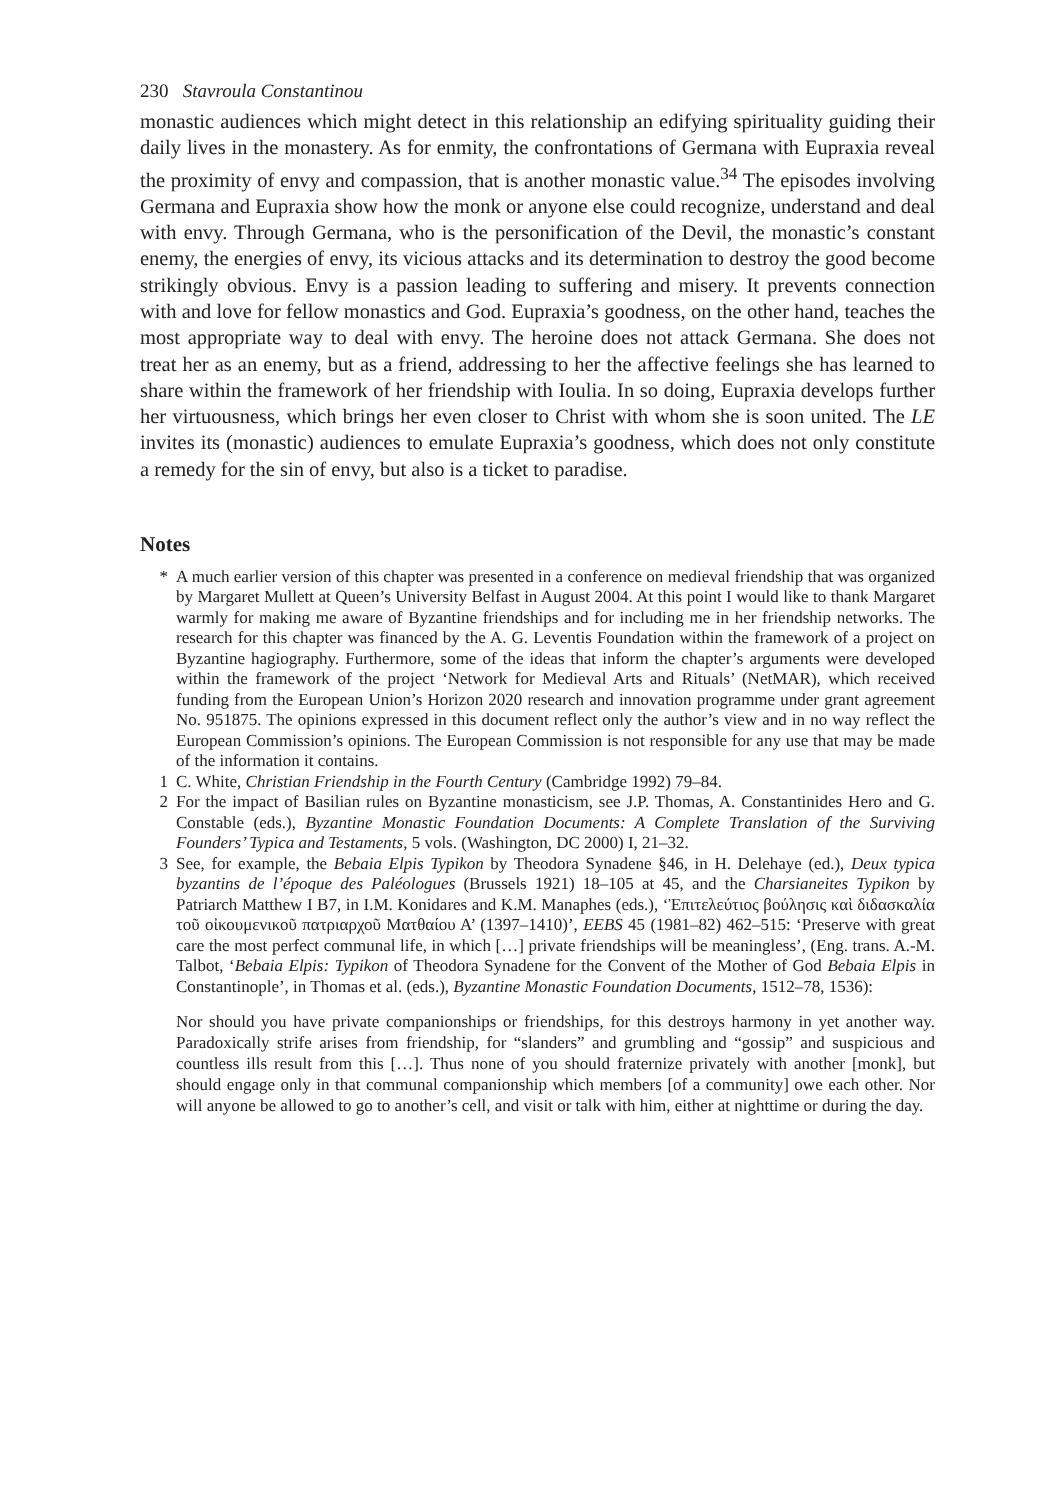230 Stavroula Constantinou
monastic audiences which might detect in this relationship an edifying spirituality guiding their daily lives in the monastery. As for enmity, the confrontations of Germana with Eupraxia reveal the proximity of envy and compassion, that is another monastic value.<sup>34</sup> The episodes involving Germana and Eupraxia show how the monk or anyone else could recognize, understand and deal with envy. Through Germana, who is the personification of the Devil, the monastic’s constant enemy, the energies of envy, its vicious attacks and its determination to destroy the good become strikingly obvious. Envy is a passion leading to suffering and misery. It prevents connection with and love for fellow monastics and God. Eupraxia’s goodness, on the other hand, teaches the most appropriate way to deal with envy. The heroine does not attack Germana. She does not treat her as an enemy, but as a friend, addressing to her the affective feelings she has learned to share within the framework of her friendship with Ioulia. In so doing, Eupraxia develops further her virtuousness, which brings her even closer to Christ with whom she is soon united. The LE invites its (monastic) audiences to emulate Eupraxia’s goodness, which does not only constitute a remedy for the sin of envy, but also is a ticket to paradise.
Notes
* A much earlier version of this chapter was presented in a conference on medieval friendship that was organized by Margaret Mullett at Queen’s University Belfast in August 2004. At this point I would like to thank Margaret warmly for making me aware of Byzantine friendships and for including me in her friendship networks. The research for this chapter was financed by the A. G. Leventis Foundation within the framework of a project on Byzantine hagiography. Furthermore, some of the ideas that inform the chapter’s arguments were developed within the framework of the project ‘Network for Medieval Arts and Rituals’ (NetMAR), which received funding from the European Union’s Horizon 2020 research and innovation programme under grant agreement No. 951875. The opinions expressed in this document reflect only the author’s view and in no way reflect the European Commission’s opinions. The European Commission is not responsible for any use that may be made of the information it contains.
1 C. White, Christian Friendship in the Fourth Century (Cambridge 1992) 79–84.
2 For the impact of Basilian rules on Byzantine monasticism, see J.P. Thomas, A. Constantinides Hero and G. Constable (eds.), Byzantine Monastic Foundation Documents: A Complete Translation of the Surviving Founders’ Typica and Testaments, 5 vols. (Washington, DC 2000) I, 21–32.
3 See, for example, the Bebaia Elpis Typikon by Theodora Synadene §46, in H. Delehaye (ed.), Deux typica byzantins de l’époque des Paléologues (Brussels 1921) 18–105 at 45, and the Charsianeites Typikon by Patriarch Matthew I B7, in I.M. Konidares and K.M. Manaphes (eds.), ‘Ἐπιτελεύτιος βούλησις καὶ διδασκαλία τοῦ οἰκουμενικοῦ πατριαρχοῦ Ματθαίου Α’ (1397–1410)’, EEBS 45 (1981–82) 462–515: ‘Preserve with great care the most perfect communal life, in which […] private friendships will be meaningless’, (Eng. trans. A.-M. Talbot, ‘Bebaia Elpis: Typikon of Theodora Synadene for the Convent of the Mother of God Bebaia Elpis in Constantinople’, in Thomas et al. (eds.), Byzantine Monastic Foundation Documents, 1512–78, 1536):
Nor should you have private companionships or friendships, for this destroys harmony in yet another way. Paradoxically strife arises from friendship, for “slanders” and grumbling and “gossip” and suspicious and countless ills result from this […]. Thus none of you should fraternize privately with another [monk], but should engage only in that communal companionship which members [of a community] owe each other. Nor will anyone be allowed to go to another’s cell, and visit or talk with him, either at nighttime or during the day.